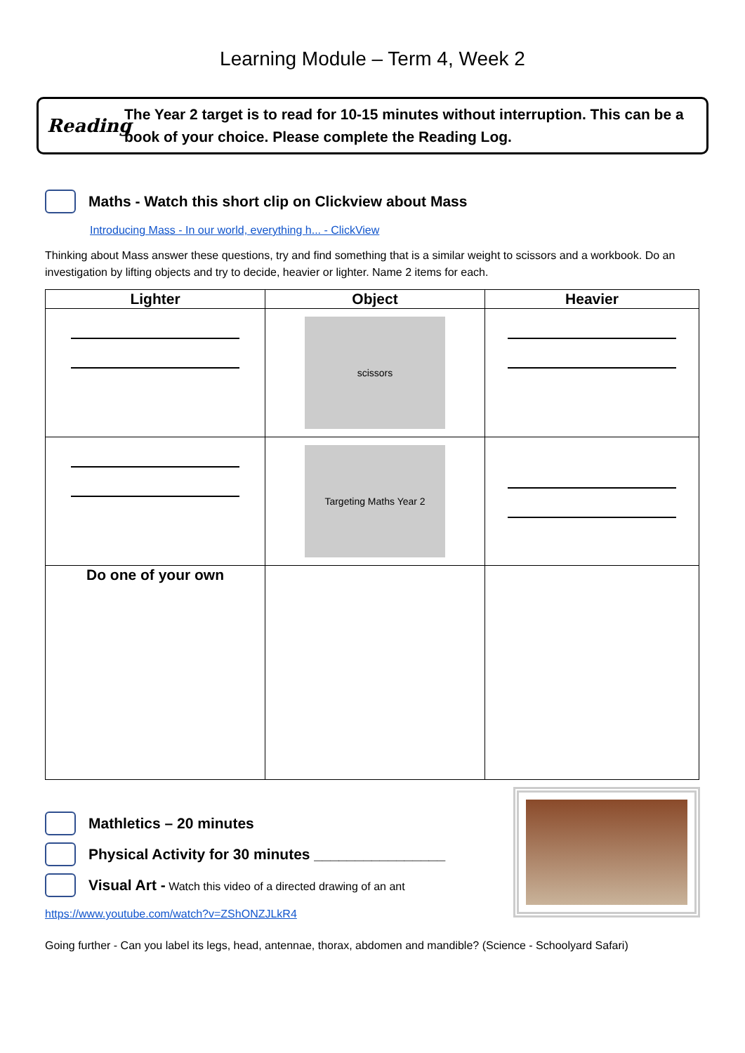Learning Module – Term 4, Week 2
Reading
The Year 2 target is to read for 10-15 minutes without interruption. This can be a book of your choice. Please complete the Reading Log.
Maths - Watch this short clip on Clickview about Mass
Introducing Mass - In our world, everything h... - ClickView
Thinking about Mass answer these questions, try and find something that is a similar weight to scissors and a workbook. Do an investigation by lifting objects and try to decide, heavier or lighter. Name 2 items for each.
| Lighter | Object | Heavier |
| --- | --- | --- |
| | scissors | |
| | Targeting Maths Year 2 | |
| Do one of your own | | |
Mathletics – 20 minutes
Physical Activity for 30 minutes ________________
Visual Art - Watch this video of a directed drawing of an ant
https://www.youtube.com/watch?v=ZShONZJLkR4
Going further - Can you label its legs, head, antennae, thorax, abdomen and mandible? (Science - Schoolyard Safari)